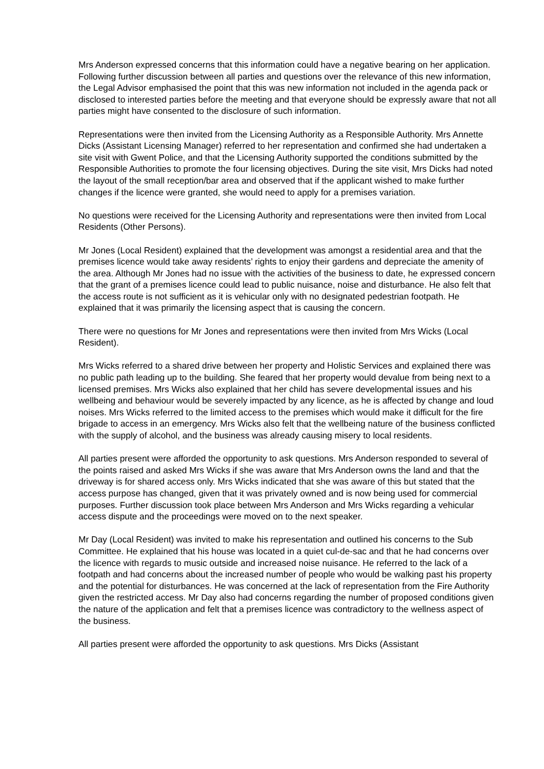Mrs Anderson expressed concerns that this information could have a negative bearing on her application. Following further discussion between all parties and questions over the relevance of this new information, the Legal Advisor emphasised the point that this was new information not included in the agenda pack or disclosed to interested parties before the meeting and that everyone should be expressly aware that not all parties might have consented to the disclosure of such information.
Representations were then invited from the Licensing Authority as a Responsible Authority. Mrs Annette Dicks (Assistant Licensing Manager) referred to her representation and confirmed she had undertaken a site visit with Gwent Police, and that the Licensing Authority supported the conditions submitted by the Responsible Authorities to promote the four licensing objectives. During the site visit, Mrs Dicks had noted the layout of the small reception/bar area and observed that if the applicant wished to make further changes if the licence were granted, she would need to apply for a premises variation.
No questions were received for the Licensing Authority and representations were then invited from Local Residents (Other Persons).
Mr Jones (Local Resident) explained that the development was amongst a residential area and that the premises licence would take away residents’ rights to enjoy their gardens and depreciate the amenity of the area. Although Mr Jones had no issue with the activities of the business to date, he expressed concern that the grant of a premises licence could lead to public nuisance, noise and disturbance. He also felt that the access route is not sufficient as it is vehicular only with no designated pedestrian footpath. He explained that it was primarily the licensing aspect that is causing the concern.
There were no questions for Mr Jones and representations were then invited from Mrs Wicks (Local Resident).
Mrs Wicks referred to a shared drive between her property and Holistic Services and explained there was no public path leading up to the building. She feared that her property would devalue from being next to a licensed premises. Mrs Wicks also explained that her child has severe developmental issues and his wellbeing and behaviour would be severely impacted by any licence, as he is affected by change and loud noises. Mrs Wicks referred to the limited access to the premises which would make it difficult for the fire brigade to access in an emergency. Mrs Wicks also felt that the wellbeing nature of the business conflicted with the supply of alcohol, and the business was already causing misery to local residents.
All parties present were afforded the opportunity to ask questions. Mrs Anderson responded to several of the points raised and asked Mrs Wicks if she was aware that Mrs Anderson owns the land and that the driveway is for shared access only. Mrs Wicks indicated that she was aware of this but stated that the access purpose has changed, given that it was privately owned and is now being used for commercial purposes. Further discussion took place between Mrs Anderson and Mrs Wicks regarding a vehicular access dispute and the proceedings were moved on to the next speaker.
Mr Day (Local Resident) was invited to make his representation and outlined his concerns to the Sub Committee. He explained that his house was located in a quiet cul-de-sac and that he had concerns over the licence with regards to music outside and increased noise nuisance. He referred to the lack of a footpath and had concerns about the increased number of people who would be walking past his property and the potential for disturbances. He was concerned at the lack of representation from the Fire Authority given the restricted access. Mr Day also had concerns regarding the number of proposed conditions given the nature of the application and felt that a premises licence was contradictory to the wellness aspect of the business.
All parties present were afforded the opportunity to ask questions. Mrs Dicks (Assistant